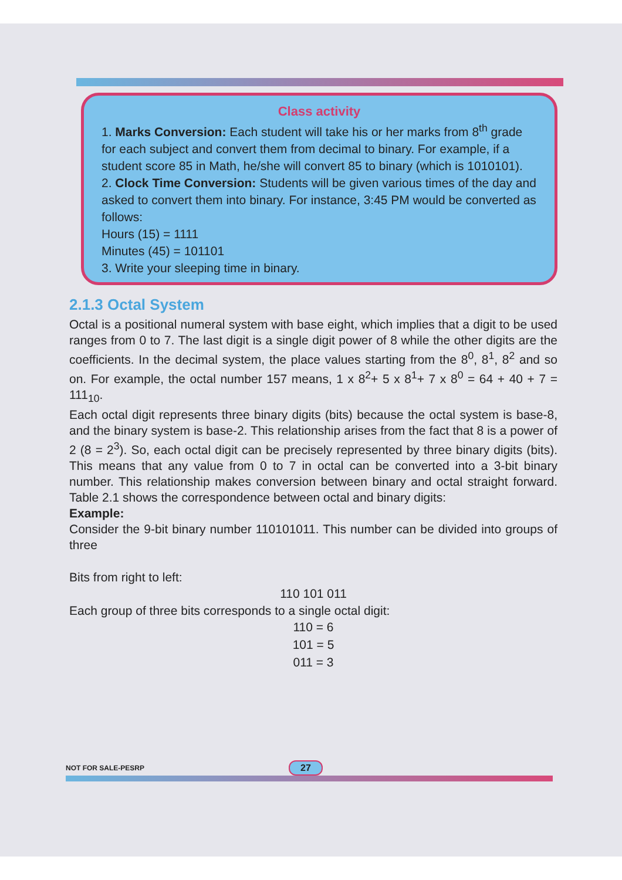Class activity
1. Marks Conversion: Each student will take his or her marks from 8<sup>th</sup> grade for each subject and convert them from decimal to binary. For example, if a student score 85 in Math, he/she will convert 85 to binary (which is 1010101).
2. Clock Time Conversion: Students will be given various times of the day and asked to convert them into binary. For instance, 3:45 PM would be converted as follows:
Hours (15) = 1111
Minutes (45) = 101101
3. Write your sleeping time in binary.
2.1.3 Octal System
Octal is a positional numeral system with base eight, which implies that a digit to be used ranges from 0 to 7. The last digit is a single digit power of 8 while the other digits are the coefficients. In the decimal system, the place values starting from the 8<sup>0</sup>, 8<sup>1</sup>, 8<sup>2</sup> and so on. For example, the octal number 157 means, 1 x 8<sup>2</sup>+ 5 x 8<sup>1</sup>+ 7 x 8<sup>0</sup> = 64 + 40 + 7 = 111<sub>10</sub>.
Each octal digit represents three binary digits (bits) because the octal system is base-8, and the binary system is base-2. This relationship arises from the fact that 8 is a power of 2 (8 = 2<sup>3</sup>). So, each octal digit can be precisely represented by three binary digits (bits). This means that any value from 0 to 7 in octal can be converted into a 3-bit binary number. This relationship makes conversion between binary and octal straight forward. Table 2.1 shows the correspondence between octal and binary digits:
Example:
Consider the 9-bit binary number 110101011. This number can be divided into groups of three
Bits from right to left:
110 101 011
Each group of three bits corresponds to a single octal digit:
110 = 6
101 = 5
011 = 3
NOT FOR SALE-PESRP 27